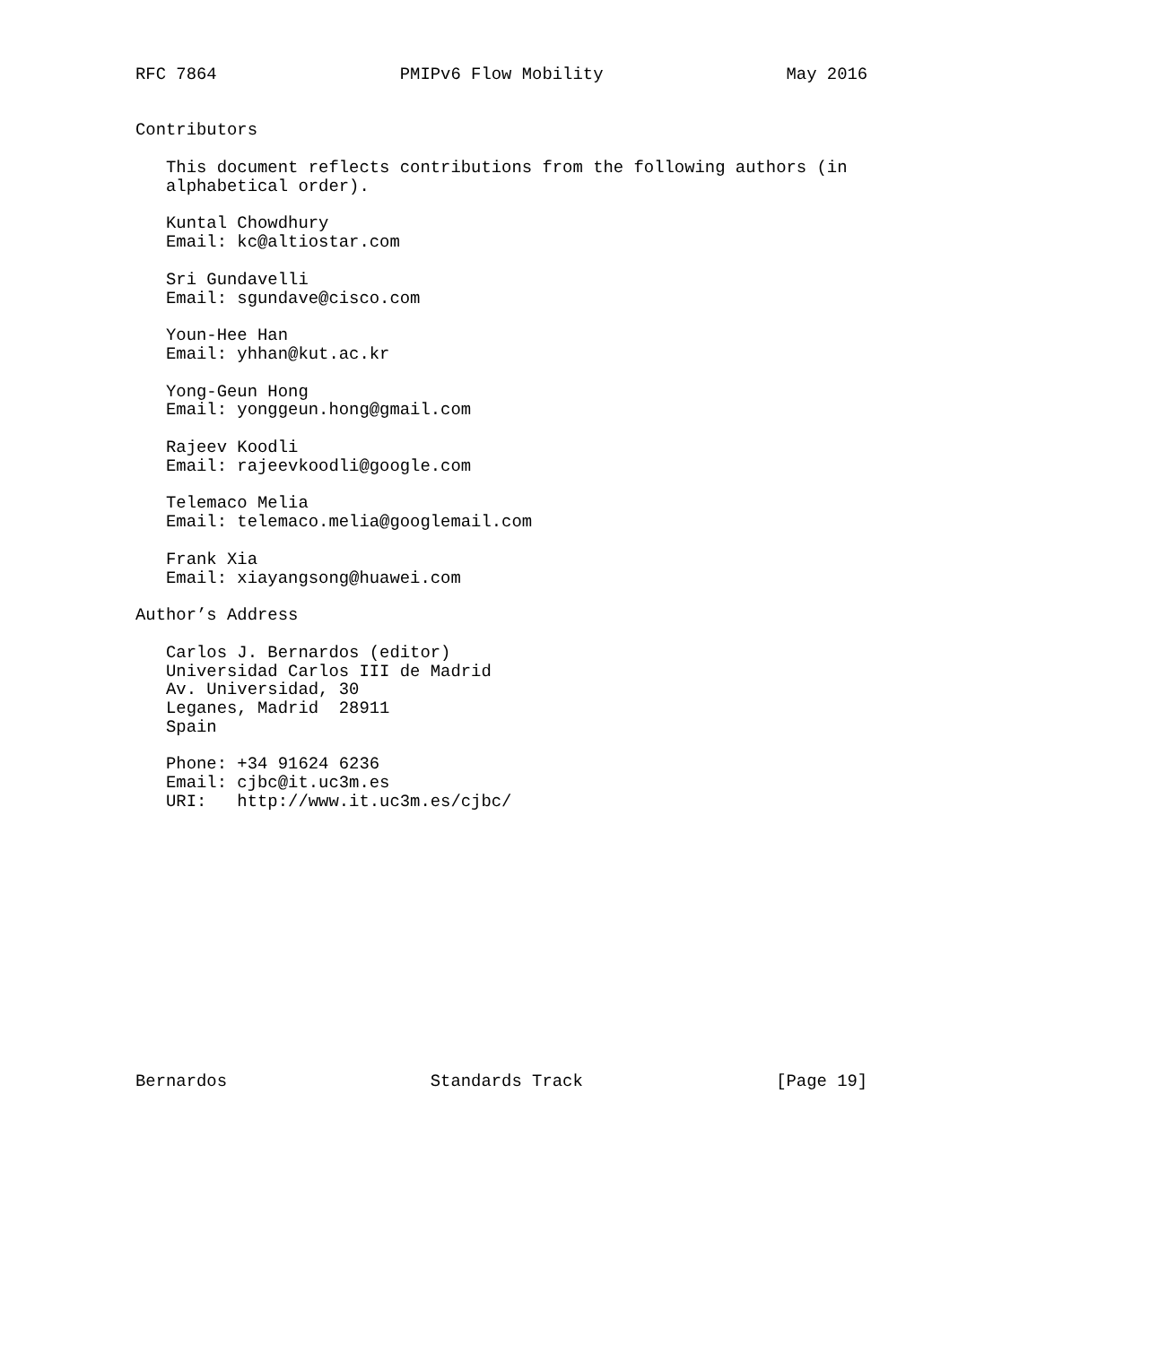RFC 7864                  PMIPv6 Flow Mobility                  May 2016


Contributors

   This document reflects contributions from the following authors (in
   alphabetical order).

   Kuntal Chowdhury
   Email: kc@altiostar.com

   Sri Gundavelli
   Email: sgundave@cisco.com

   Youn-Hee Han
   Email: yhhan@kut.ac.kr

   Yong-Geun Hong
   Email: yonggeun.hong@gmail.com

   Rajeev Koodli
   Email: rajeevkoodli@google.com

   Telemaco Melia
   Email: telemaco.melia@googlemail.com

   Frank Xia
   Email: xiayangsong@huawei.com

Author’s Address

   Carlos J. Bernardos (editor)
   Universidad Carlos III de Madrid
   Av. Universidad, 30
   Leganes, Madrid  28911
   Spain

   Phone: +34 91624 6236
   Email: cjbc@it.uc3m.es
   URI:   http://www.it.uc3m.es/cjbc/














Bernardos                    Standards Track                   [Page 19]